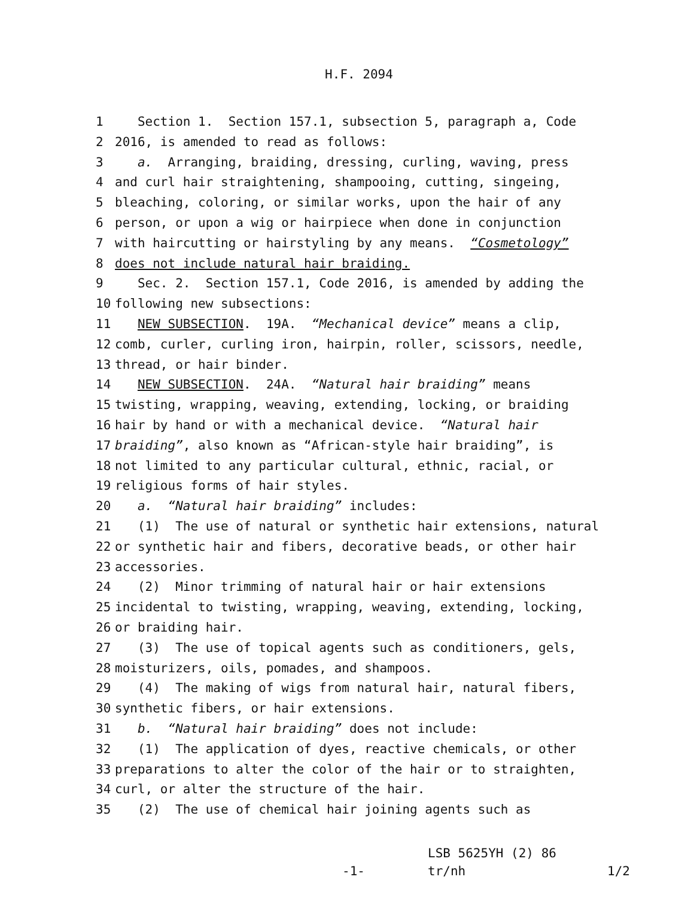H.F. 2094
1
Section 1. Section 157.1, subsection 5, paragraph a, Code
2
2016, is amended to read as follows:
3
a. Arranging, braiding, dressing, curling, waving, press
4
and curl hair straightening, shampooing, cutting, singeing,
5
bleaching, coloring, or similar works, upon the hair of any
6
person, or upon a wig or hairpiece when done in conjunction
7
with haircutting or hairstyling by any means. “Cosmetology”
8
does not include natural hair braiding.
9
Sec. 2. Section 157.1, Code 2016, is amended by adding the
10
following new subsections:
11
NEW SUBSECTION. 19A. “Mechanical device” means a clip,
12
comb, curler, curling iron, hairpin, roller, scissors, needle,
13
thread, or hair binder.
14
NEW SUBSECTION. 24A. “Natural hair braiding” means
15
twisting, wrapping, weaving, extending, locking, or braiding
16
hair by hand or with a mechanical device. “Natural hair
17
braiding”, also known as “African-style hair braiding”, is
18
not limited to any particular cultural, ethnic, racial, or
19
religious forms of hair styles.
20
a. “Natural hair braiding” includes:
21
(1) The use of natural or synthetic hair extensions, natural
22
or synthetic hair and fibers, decorative beads, or other hair
23
accessories.
24
(2) Minor trimming of natural hair or hair extensions
25
incidental to twisting, wrapping, weaving, extending, locking,
26
or braiding hair.
27
(3) The use of topical agents such as conditioners, gels,
28
moisturizers, oils, pomades, and shampoos.
29
(4) The making of wigs from natural hair, natural fibers,
30
synthetic fibers, or hair extensions.
31
b. “Natural hair braiding” does not include:
32
(1) The application of dyes, reactive chemicals, or other
33
preparations to alter the color of the hair or to straighten,
34
curl, or alter the structure of the hair.
35
(2) The use of chemical hair joining agents such as
LSB 5625YH (2) 86
-1- tr/nh 1/2